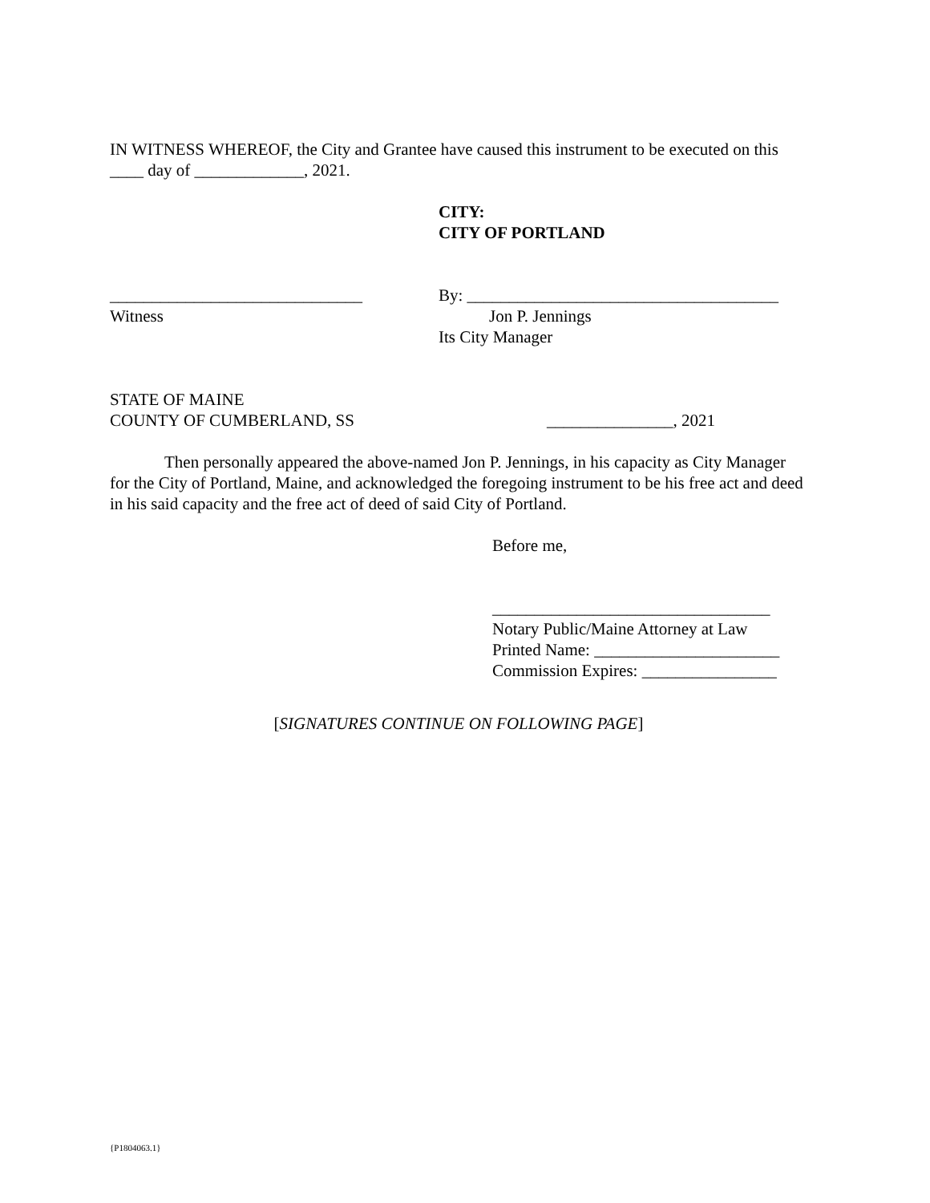IN WITNESS WHEREOF, the City and Grantee have caused this instrument to be executed on this ____ day of _____________, 2021.
CITY:
CITY OF PORTLAND
______________________________
Witness
By: _____________________________________
Jon P. Jennings
Its City Manager
STATE OF MAINE
COUNTY OF CUMBERLAND, SS
_______________, 2021
Then personally appeared the above-named Jon P. Jennings, in his capacity as City Manager for the City of Portland, Maine, and acknowledged the foregoing instrument to be his free act and deed in his said capacity and the free act of deed of said City of Portland.
Before me,
_________________________________
Notary Public/Maine Attorney at Law
Printed Name: ______________________
Commission Expires: ________________
[SIGNATURES CONTINUE ON FOLLOWING PAGE]
{P1804063.1}